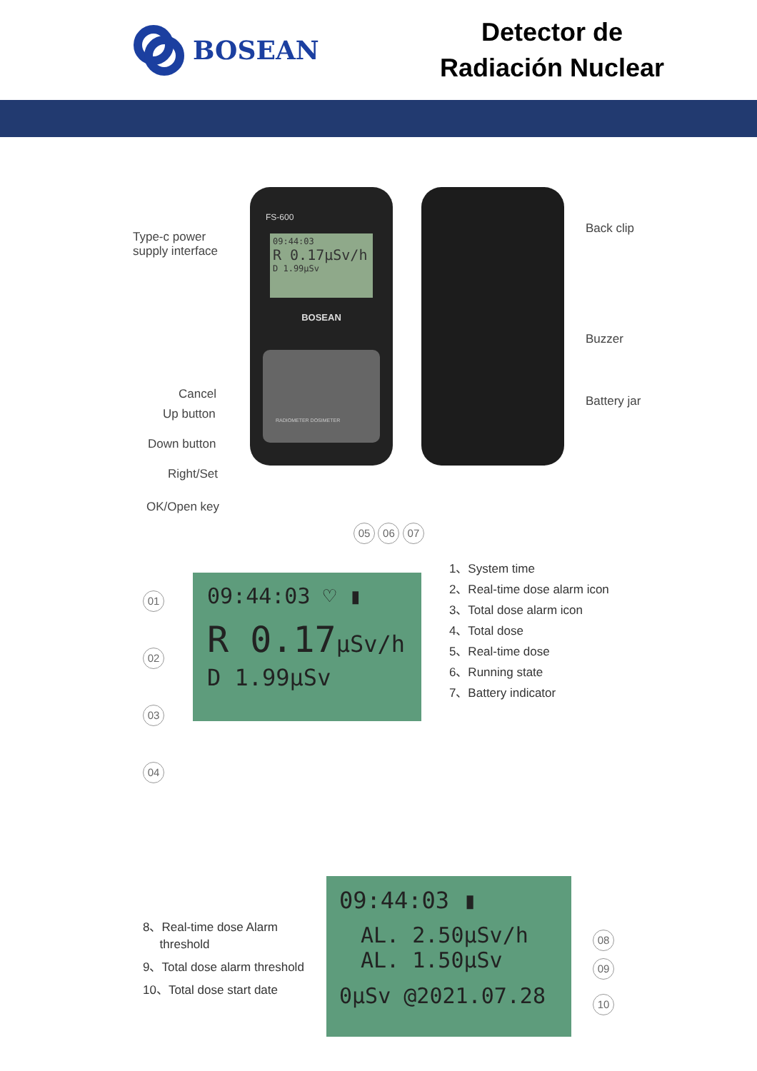BOSEAN
Detector de
Radiación Nuclear
Type-c power supply interface
Cancel
Up button
Down button
Right/Set
OK/Open key
FS-600
09:44:03
R 0.17μSv/h
D 1.99μSv
BOSEAN
RADIOMETER DOSIMETER
Back clip
Buzzer
Battery jar
01
02
03
04
05 06 07
09:44:03 ♡ ▮
R 0.17μSv/h
D 1.99μSv
1、System time
2、Real-time dose alarm icon
3、Total dose alarm icon
4、Total dose
5、Real-time dose
6、Running state
7、Battery indicator
8、Real-time dose Alarm
threshold
9、Total dose alarm threshold
10、Total dose start date
09:44:03 ▮
AL. 2.50μSv/h
AL. 1.50μSv
0μSv @2021.07.28
08
09
10